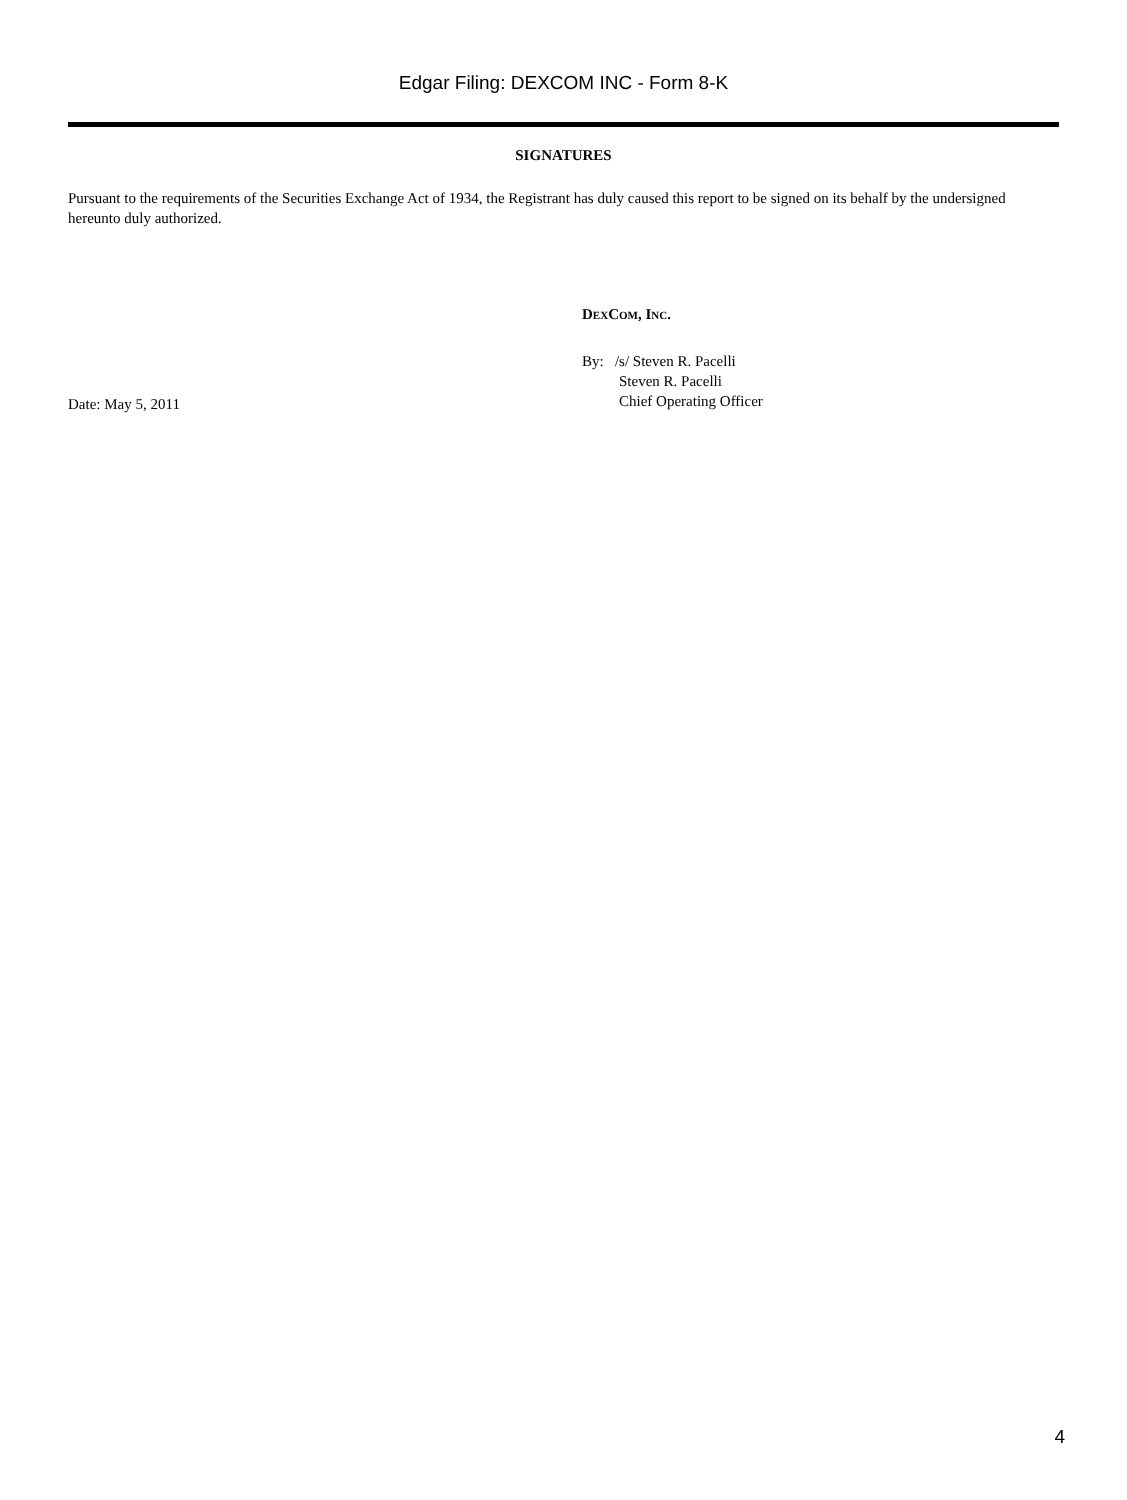Edgar Filing: DEXCOM INC - Form 8-K
SIGNATURES
Pursuant to the requirements of the Securities Exchange Act of 1934, the Registrant has duly caused this report to be signed on its behalf by the undersigned hereunto duly authorized.
Date: May 5, 2011
DEXCOM, INC.
By: /s/ Steven R. Pacelli
Steven R. Pacelli
Chief Operating Officer
4